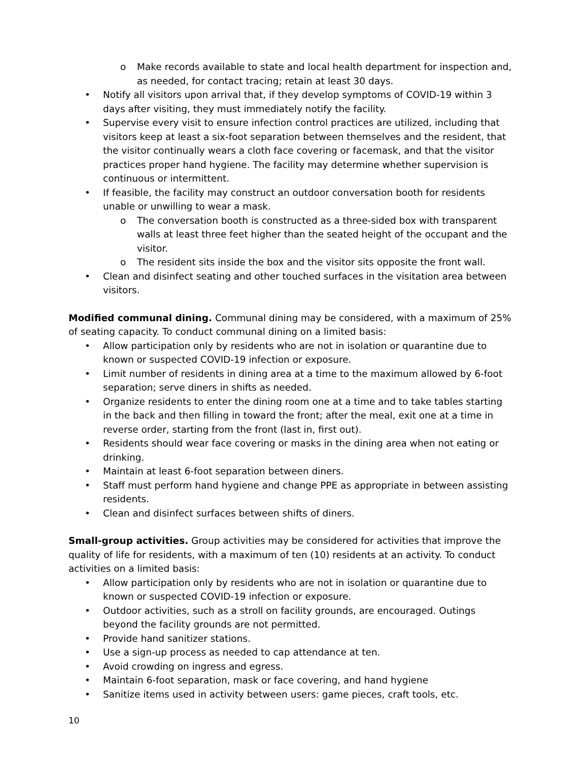o Make records available to state and local health department for inspection and, as needed, for contact tracing; retain at least 30 days.
• Notify all visitors upon arrival that, if they develop symptoms of COVID-19 within 3 days after visiting, they must immediately notify the facility.
• Supervise every visit to ensure infection control practices are utilized, including that visitors keep at least a six-foot separation between themselves and the resident, that the visitor continually wears a cloth face covering or facemask, and that the visitor practices proper hand hygiene. The facility may determine whether supervision is continuous or intermittent.
• If feasible, the facility may construct an outdoor conversation booth for residents unable or unwilling to wear a mask.
o The conversation booth is constructed as a three-sided box with transparent walls at least three feet higher than the seated height of the occupant and the visitor.
o The resident sits inside the box and the visitor sits opposite the front wall.
• Clean and disinfect seating and other touched surfaces in the visitation area between visitors.
Modified communal dining. Communal dining may be considered, with a maximum of 25% of seating capacity. To conduct communal dining on a limited basis:
• Allow participation only by residents who are not in isolation or quarantine due to known or suspected COVID-19 infection or exposure.
• Limit number of residents in dining area at a time to the maximum allowed by 6-foot separation; serve diners in shifts as needed.
• Organize residents to enter the dining room one at a time and to take tables starting in the back and then filling in toward the front; after the meal, exit one at a time in reverse order, starting from the front (last in, first out).
• Residents should wear face covering or masks in the dining area when not eating or drinking.
• Maintain at least 6-foot separation between diners.
• Staff must perform hand hygiene and change PPE as appropriate in between assisting residents.
• Clean and disinfect surfaces between shifts of diners.
Small-group activities. Group activities may be considered for activities that improve the quality of life for residents, with a maximum of ten (10) residents at an activity. To conduct activities on a limited basis:
• Allow participation only by residents who are not in isolation or quarantine due to known or suspected COVID-19 infection or exposure.
• Outdoor activities, such as a stroll on facility grounds, are encouraged. Outings beyond the facility grounds are not permitted.
• Provide hand sanitizer stations.
• Use a sign-up process as needed to cap attendance at ten.
• Avoid crowding on ingress and egress.
• Maintain 6-foot separation, mask or face covering, and hand hygiene
• Sanitize items used in activity between users: game pieces, craft tools, etc.
10